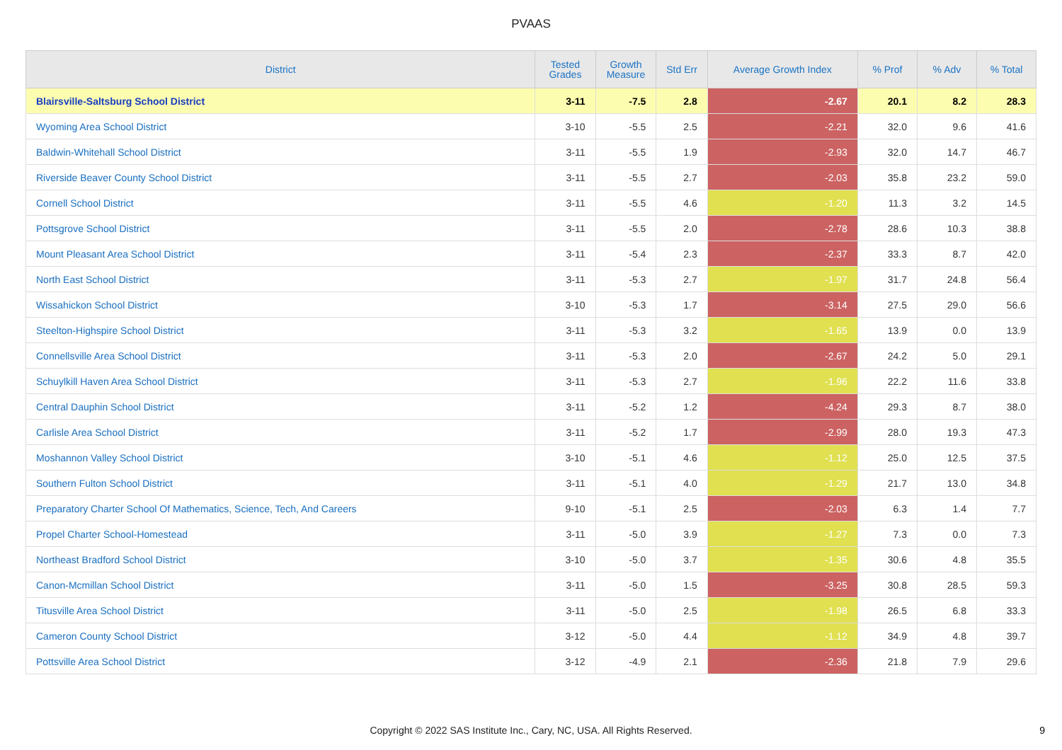PVAAS
| District | Tested Grades | Growth Measure | Std Err | Average Growth Index | % Prof | % Adv | % Total |
| --- | --- | --- | --- | --- | --- | --- | --- |
| Blairsville-Saltsburg School District | 3-11 | -7.5 | 2.8 | -2.67 | 20.1 | 8.2 | 28.3 |
| Wyoming Area School District | 3-10 | -5.5 | 2.5 | -2.21 | 32.0 | 9.6 | 41.6 |
| Baldwin-Whitehall School District | 3-11 | -5.5 | 1.9 | -2.93 | 32.0 | 14.7 | 46.7 |
| Riverside Beaver County School District | 3-11 | -5.5 | 2.7 | -2.03 | 35.8 | 23.2 | 59.0 |
| Cornell School District | 3-11 | -5.5 | 4.6 | -1.20 | 11.3 | 3.2 | 14.5 |
| Pottsgrove School District | 3-11 | -5.5 | 2.0 | -2.78 | 28.6 | 10.3 | 38.8 |
| Mount Pleasant Area School District | 3-11 | -5.4 | 2.3 | -2.37 | 33.3 | 8.7 | 42.0 |
| North East School District | 3-11 | -5.3 | 2.7 | -1.97 | 31.7 | 24.8 | 56.4 |
| Wissahickon School District | 3-10 | -5.3 | 1.7 | -3.14 | 27.5 | 29.0 | 56.6 |
| Steelton-Highspire School District | 3-11 | -5.3 | 3.2 | -1.65 | 13.9 | 0.0 | 13.9 |
| Connellsville Area School District | 3-11 | -5.3 | 2.0 | -2.67 | 24.2 | 5.0 | 29.1 |
| Schuylkill Haven Area School District | 3-11 | -5.3 | 2.7 | -1.96 | 22.2 | 11.6 | 33.8 |
| Central Dauphin School District | 3-11 | -5.2 | 1.2 | -4.24 | 29.3 | 8.7 | 38.0 |
| Carlisle Area School District | 3-11 | -5.2 | 1.7 | -2.99 | 28.0 | 19.3 | 47.3 |
| Moshannon Valley School District | 3-10 | -5.1 | 4.6 | -1.12 | 25.0 | 12.5 | 37.5 |
| Southern Fulton School District | 3-11 | -5.1 | 4.0 | -1.29 | 21.7 | 13.0 | 34.8 |
| Preparatory Charter School Of Mathematics, Science, Tech, And Careers | 9-10 | -5.1 | 2.5 | -2.03 | 6.3 | 1.4 | 7.7 |
| Propel Charter School-Homestead | 3-11 | -5.0 | 3.9 | -1.27 | 7.3 | 0.0 | 7.3 |
| Northeast Bradford School District | 3-10 | -5.0 | 3.7 | -1.35 | 30.6 | 4.8 | 35.5 |
| Canon-Mcmillan School District | 3-11 | -5.0 | 1.5 | -3.25 | 30.8 | 28.5 | 59.3 |
| Titusville Area School District | 3-11 | -5.0 | 2.5 | -1.98 | 26.5 | 6.8 | 33.3 |
| Cameron County School District | 3-12 | -5.0 | 4.4 | -1.12 | 34.9 | 4.8 | 39.7 |
| Pottsville Area School District | 3-12 | -4.9 | 2.1 | -2.36 | 21.8 | 7.9 | 29.6 |
Copyright © 2022 SAS Institute Inc., Cary, NC, USA. All Rights Reserved.
9